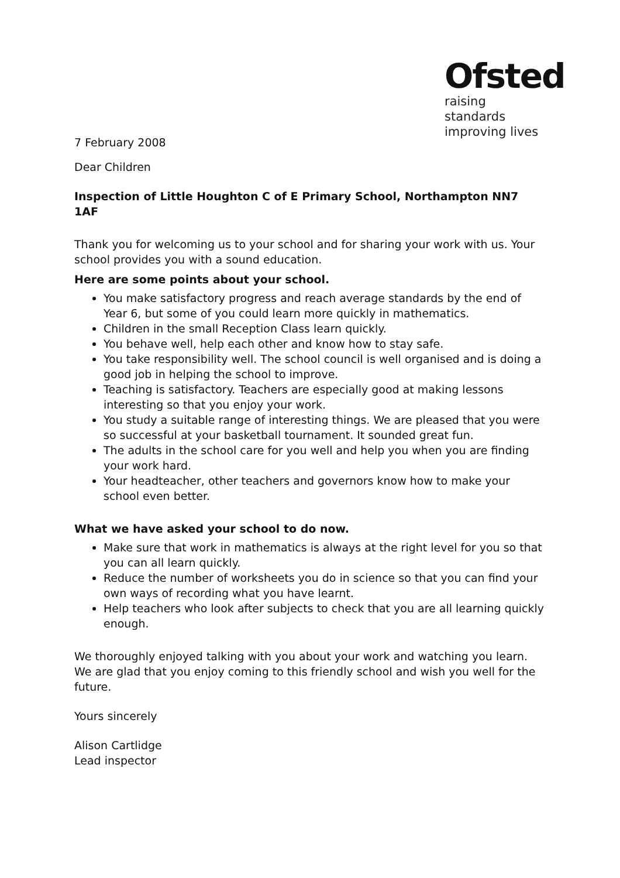Ofsted
raising standards
improving lives
7 February 2008
Dear Children
Inspection of Little Houghton C of E Primary School, Northampton NN7 1AF
Thank you for welcoming us to your school and for sharing your work with us. Your school provides you with a sound education.
Here are some points about your school.
You make satisfactory progress and reach average standards by the end of Year 6, but some of you could learn more quickly in mathematics.
Children in the small Reception Class learn quickly.
You behave well, help each other and know how to stay safe.
You take responsibility well. The school council is well organised and is doing a good job in helping the school to improve.
Teaching is satisfactory. Teachers are especially good at making lessons interesting so that you enjoy your work.
You study a suitable range of interesting things. We are pleased that you were so successful at your basketball tournament. It sounded great fun.
The adults in the school care for you well and help you when you are finding your work hard.
Your headteacher, other teachers and governors know how to make your school even better.
What we have asked your school to do now.
Make sure that work in mathematics is always at the right level for you so that you can all learn quickly.
Reduce the number of worksheets you do in science so that you can find your own ways of recording what you have learnt.
Help teachers who look after subjects to check that you are all learning quickly enough.
We thoroughly enjoyed talking with you about your work and watching you learn. We are glad that you enjoy coming to this friendly school and wish you well for the future.
Yours sincerely
Alison Cartlidge
Lead inspector